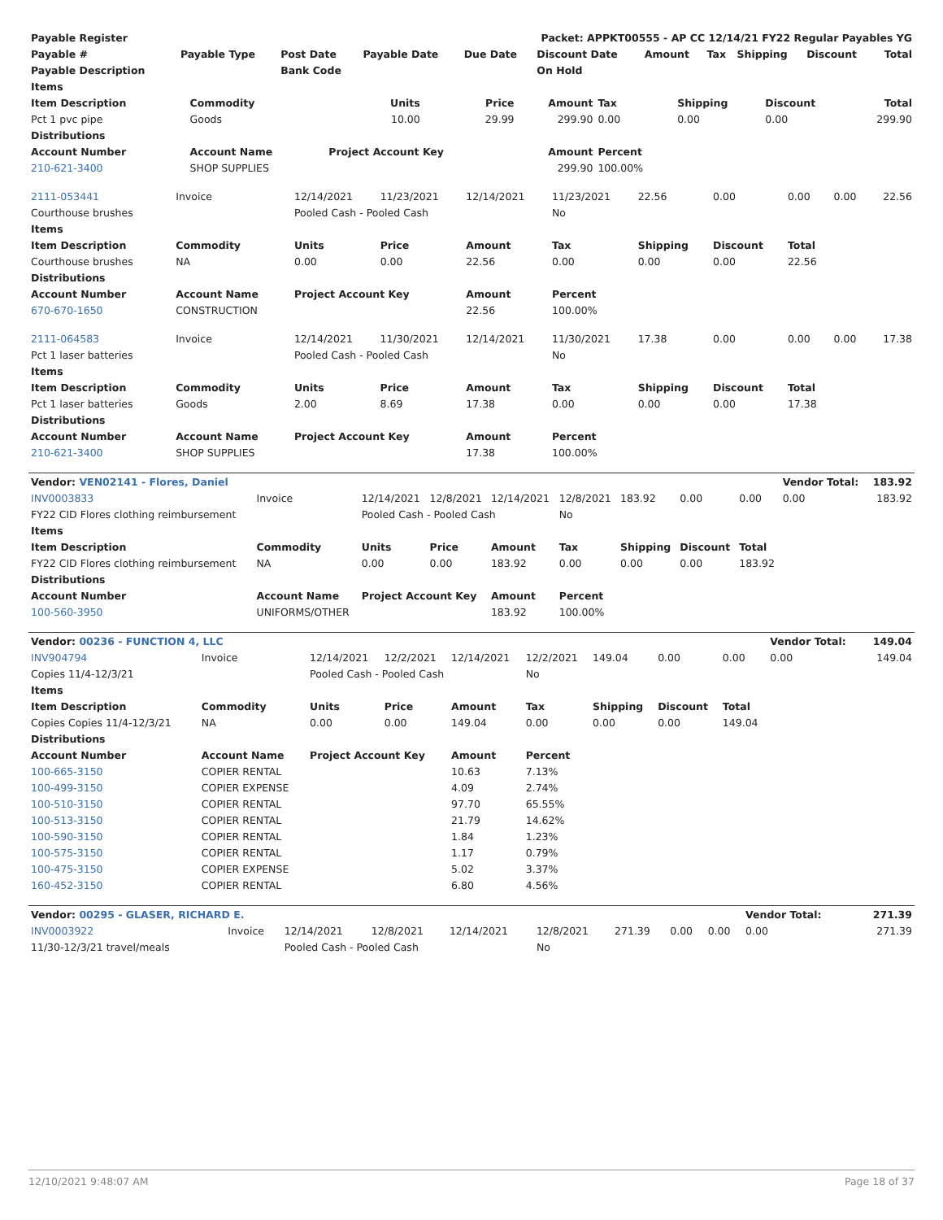| Payable Register | | | Packet: APPKT00555 - AP CC 12/14/21 FY22 Regular Payables YG | | | | | | | |
| --- | --- | --- | --- | --- | --- | --- | --- | --- | --- | --- |
| Payable # | Payable Type | Post Date | Payable Date | Due Date | Discount Date | Amount | Tax | Shipping | Discount | Total |
| Payable Description | | Bank Code | | | On Hold | | | | | |
| Items | | | | | | | | |
| --- | --- | --- | --- | --- | --- | --- | --- | --- |
| Item Description | Commodity | Units | Price | Amount | Tax | Shipping | Discount | Total |
| Pct 1 pvc pipe | Goods | 10.00 | 29.99 | 299.90 | 0.00 | 0.00 | 0.00 | 299.90 |
| Distributions | | | | | | | | |
| Account Number | Account Name | Project Account Key | | Amount | Percent | | | |
| 210-621-3400 | SHOP SUPPLIES | | | 299.90 | 100.00% | | | |
| 2111-053441 | Invoice | 12/14/2021 | 11/23/2021 | 12/14/2021 | 11/23/2021 | 22.56 | 0.00 | 0.00 | 0.00 | 22.56 |
| Courthouse brushes | | Pooled Cash - Pooled Cash | | | No | | | | | |
| Items | | | | | | | | | | |
| Item Description | Commodity | Units | Price | Amount | Tax | Shipping | Discount | Total | | |
| Courthouse brushes | NA | 0.00 | 0.00 | 22.56 | 0.00 | 0.00 | 0.00 | 22.56 | | |
| Distributions | | | | | | | | | | |
| Account Number | Account Name | Project Account Key | | Amount | Percent | | | | | |
| 670-670-1650 | CONSTRUCTION | | | 22.56 | 100.00% | | | | | |
| 2111-064583 | Invoice | 12/14/2021 | 11/30/2021 | 12/14/2021 | 11/30/2021 | 17.38 | 0.00 | 0.00 | 0.00 | 17.38 |
| Pct 1 laser batteries | | Pooled Cash - Pooled Cash | | | No | | | | | |
| Items | | | | | | | | | | |
| Item Description | Commodity | Units | Price | Amount | Tax | Shipping | Discount | Total | | |
| Pct 1 laser batteries | Goods | 2.00 | 8.69 | 17.38 | 0.00 | 0.00 | 0.00 | 17.38 | | |
| Distributions | | | | | | | | | | |
| Account Number | Account Name | Project Account Key | | Amount | Percent | | | | | |
| 210-621-3400 | SHOP SUPPLIES | | | 17.38 | 100.00% | | | | | |
| Vendor: VEN02141 - Flores, Daniel | | | | | | | | | Vendor Total: | 183.92 |
| INV0003833 | Invoice | 12/14/2021 | 12/8/2021 | 12/14/2021 | 12/8/2021 | 183.92 | 0.00 | 0.00 | 0.00 | 183.92 |
| FY22 CID Flores clothing reimbursement | | Pooled Cash - Pooled Cash | | | No | | | | | |
| Items | | | | | | | | | | |
| Item Description | Commodity | Units | Price | Amount | Tax | Shipping | Discount | Total | | |
| FY22 CID Flores clothing reimbursement | NA | 0.00 | 0.00 | 183.92 | 0.00 | 0.00 | 0.00 | 183.92 | | |
| Distributions | | | | | | | | | | |
| Account Number | Account Name | Project Account Key | | Amount | Percent | | | | | |
| 100-560-3950 | UNIFORMS/OTHER | | | 183.92 | 100.00% | | | | | |
| Vendor: 00236 - FUNCTION 4, LLC | | | | | | | | | Vendor Total: | 149.04 |
| INV904794 | Invoice | 12/14/2021 | 12/2/2021 | 12/14/2021 | 12/2/2021 | 149.04 | 0.00 | 0.00 | 0.00 | 149.04 |
| Copies 11/4-12/3/21 | | Pooled Cash - Pooled Cash | | | No | | | | | |
| Items | | | | | | | | | | |
| Item Description | Commodity | Units | Price | Amount | Tax | Shipping | Discount | Total | | |
| Copies Copies 11/4-12/3/21 | NA | 0.00 | 0.00 | 149.04 | 0.00 | 0.00 | 0.00 | 149.04 | | |
| Distributions | | | | | | | | | | |
| Account Number | Account Name | Project Account Key | | Amount | Percent | | | | | |
| 100-665-3150 | COPIER RENTAL | | | 10.63 | 7.13% | | | | | |
| 100-499-3150 | COPIER EXPENSE | | | 4.09 | 2.74% | | | | | |
| 100-510-3150 | COPIER RENTAL | | | 97.70 | 65.55% | | | | | |
| 100-513-3150 | COPIER RENTAL | | | 21.79 | 14.62% | | | | | |
| 100-590-3150 | COPIER RENTAL | | | 1.84 | 1.23% | | | | | |
| 100-575-3150 | COPIER RENTAL | | | 1.17 | 0.79% | | | | | |
| 100-475-3150 | COPIER EXPENSE | | | 5.02 | 3.37% | | | | | |
| 160-452-3150 | COPIER RENTAL | | | 6.80 | 4.56% | | | | | |
| Vendor: 00295 - GLASER, RICHARD E. | | | | | | | | | Vendor Total: | 271.39 |
| INV0003922 | Invoice | 12/14/2021 | 12/8/2021 | 12/14/2021 | 12/8/2021 | 271.39 | 0.00 | 0.00 | 0.00 | 271.39 |
| 11/30-12/3/21 travel/meals | | Pooled Cash - Pooled Cash | | | No | | | | | |
12/10/2021 9:48:07 AM Page 18 of 37